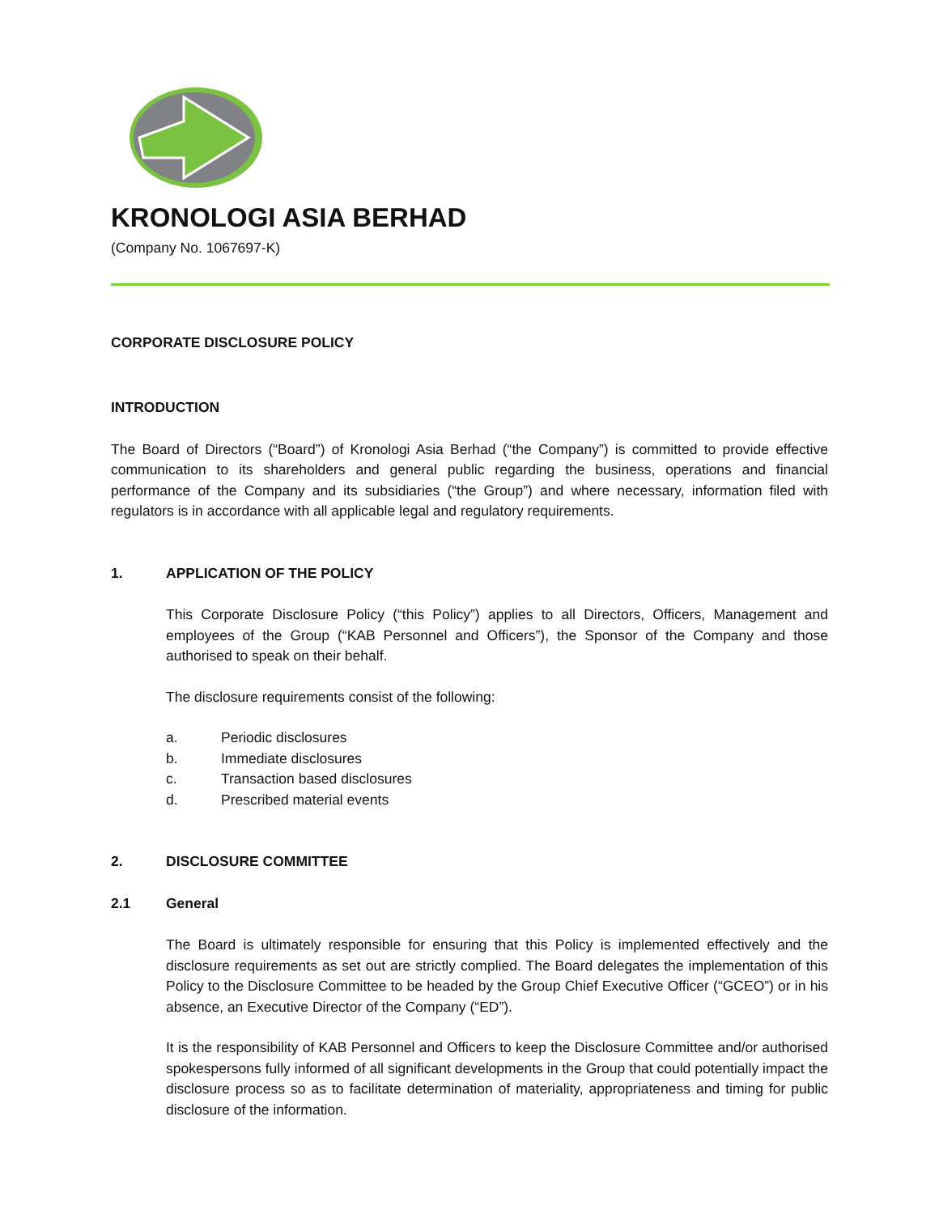KRONOLOGI ASIA BERHAD
(Company No. 1067697-K)
CORPORATE DISCLOSURE POLICY
INTRODUCTION
The Board of Directors (“Board”) of Kronologi Asia Berhad (“the Company”) is committed to provide effective communication to its shareholders and general public regarding the business, operations and financial performance of the Company and its subsidiaries (“the Group”) and where necessary, information filed with regulators is in accordance with all applicable legal and regulatory requirements.
1. APPLICATION OF THE POLICY
This Corporate Disclosure Policy (“this Policy”) applies to all Directors, Officers, Management and employees of the Group (“KAB Personnel and Officers”), the Sponsor of the Company and those authorised to speak on their behalf.
The disclosure requirements consist of the following:
a. Periodic disclosures
b. Immediate disclosures
c. Transaction based disclosures
d. Prescribed material events
2. DISCLOSURE COMMITTEE
2.1 General
The Board is ultimately responsible for ensuring that this Policy is implemented effectively and the disclosure requirements as set out are strictly complied. The Board delegates the implementation of this Policy to the Disclosure Committee to be headed by the Group Chief Executive Officer (“GCEO”) or in his absence, an Executive Director of the Company (“ED”).
It is the responsibility of KAB Personnel and Officers to keep the Disclosure Committee and/or authorised spokespersons fully informed of all significant developments in the Group that could potentially impact the disclosure process so as to facilitate determination of materiality, appropriateness and timing for public disclosure of the information.